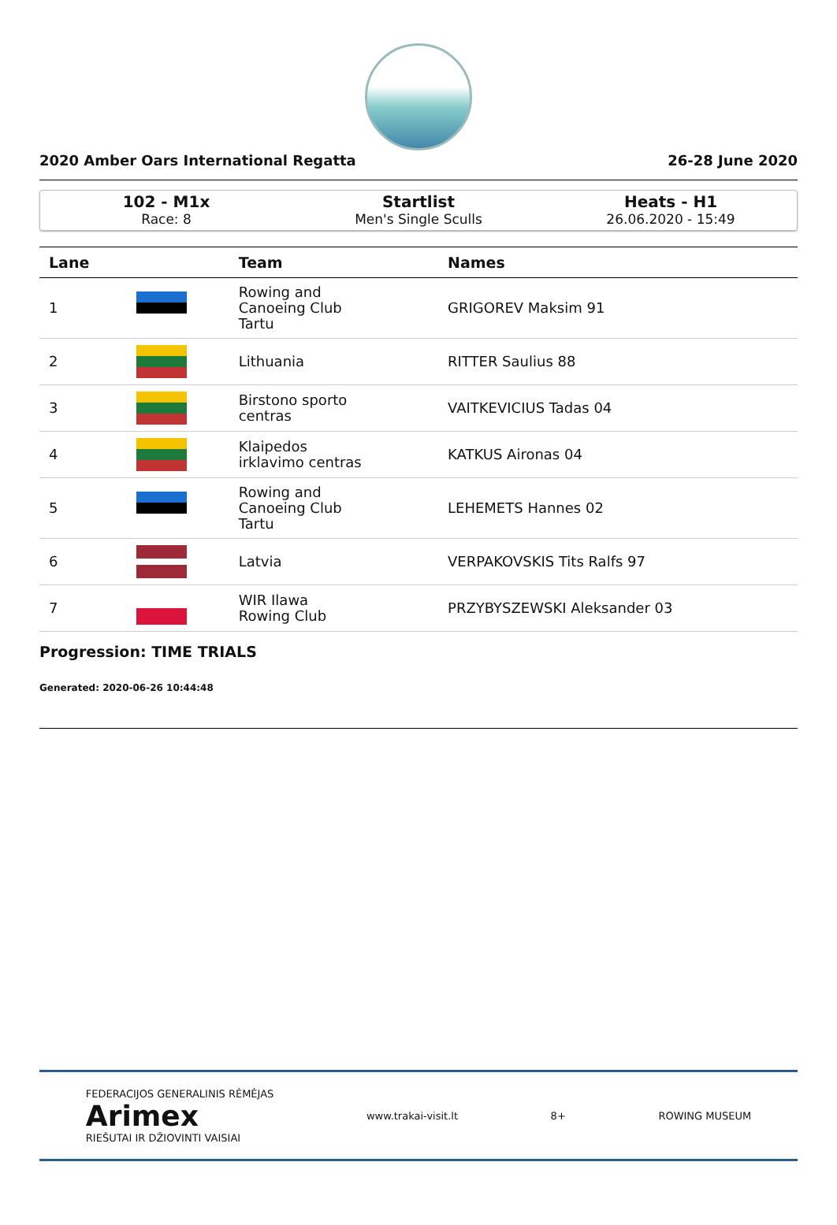2020 Amber Oars International Regatta 26-28 June 2020
102 - M1x
Race: 8
Startlist
Men's Single Sculls
Heats - H1
26.06.2020 - 15:49
| Lane | | Team | Names |
| --- | --- | --- | --- |
| 1 | | Rowing and Canoeing Club Tartu | GRIGOREV Maksim 91 |
| 2 | | Lithuania | RITTER Saulius 88 |
| 3 | | Birstono sporto centras | VAITKEVICIUS Tadas 04 |
| 4 | | Klaipedos irklavimo centras | KATKUS Aironas 04 |
| 5 | | Rowing and Canoeing Club Tartu | LEHEMETS Hannes 02 |
| 6 | | Latvia | VERPAKOVSKIS Tits Ralfs 97 |
| 7 | | WIR Ilawa Rowing Club | PRZYBYSZEWSKI Aleksander 03 |
Progression: TIME TRIALS
Generated: 2020-06-26 10:44:48
FEDERACIJOS GENERALINIS RĖMĖJAS
Arimex
RIEŠUTAI IR DŽIOVINTI VAISIAI www.trakai-visit.lt 8+ ROWING MUSEUM